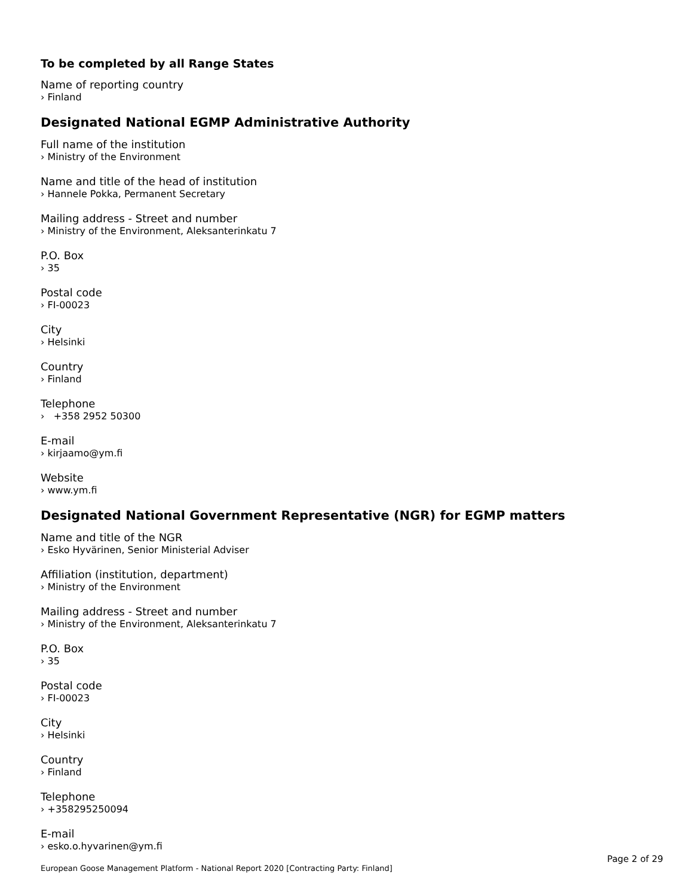To be completed by all Range States
Name of reporting country
› Finland
Designated National EGMP Administrative Authority
Full name of the institution
› Ministry of the Environment
Name and title of the head of institution
› Hannele Pokka, Permanent Secretary
Mailing address - Street and number
› Ministry of the Environment, Aleksanterinkatu 7
P.O. Box
› 35
Postal code
› FI-00023
City
› Helsinki
Country
› Finland
Telephone
› +358 2952 50300
E-mail
› kirjaamo@ym.fi
Website
› www.ym.fi
Designated National Government Representative (NGR) for EGMP matters
Name and title of the NGR
› Esko Hyvärinen, Senior Ministerial Adviser
Affiliation (institution, department)
› Ministry of the Environment
Mailing address - Street and number
› Ministry of the Environment, Aleksanterinkatu 7
P.O. Box
› 35
Postal code
› FI-00023
City
› Helsinki
Country
› Finland
Telephone
› +358295250094
E-mail
› esko.o.hyvarinen@ym.fi
Page 2 of 29
European Goose Management Platform - National Report 2020 [Contracting Party: Finland]